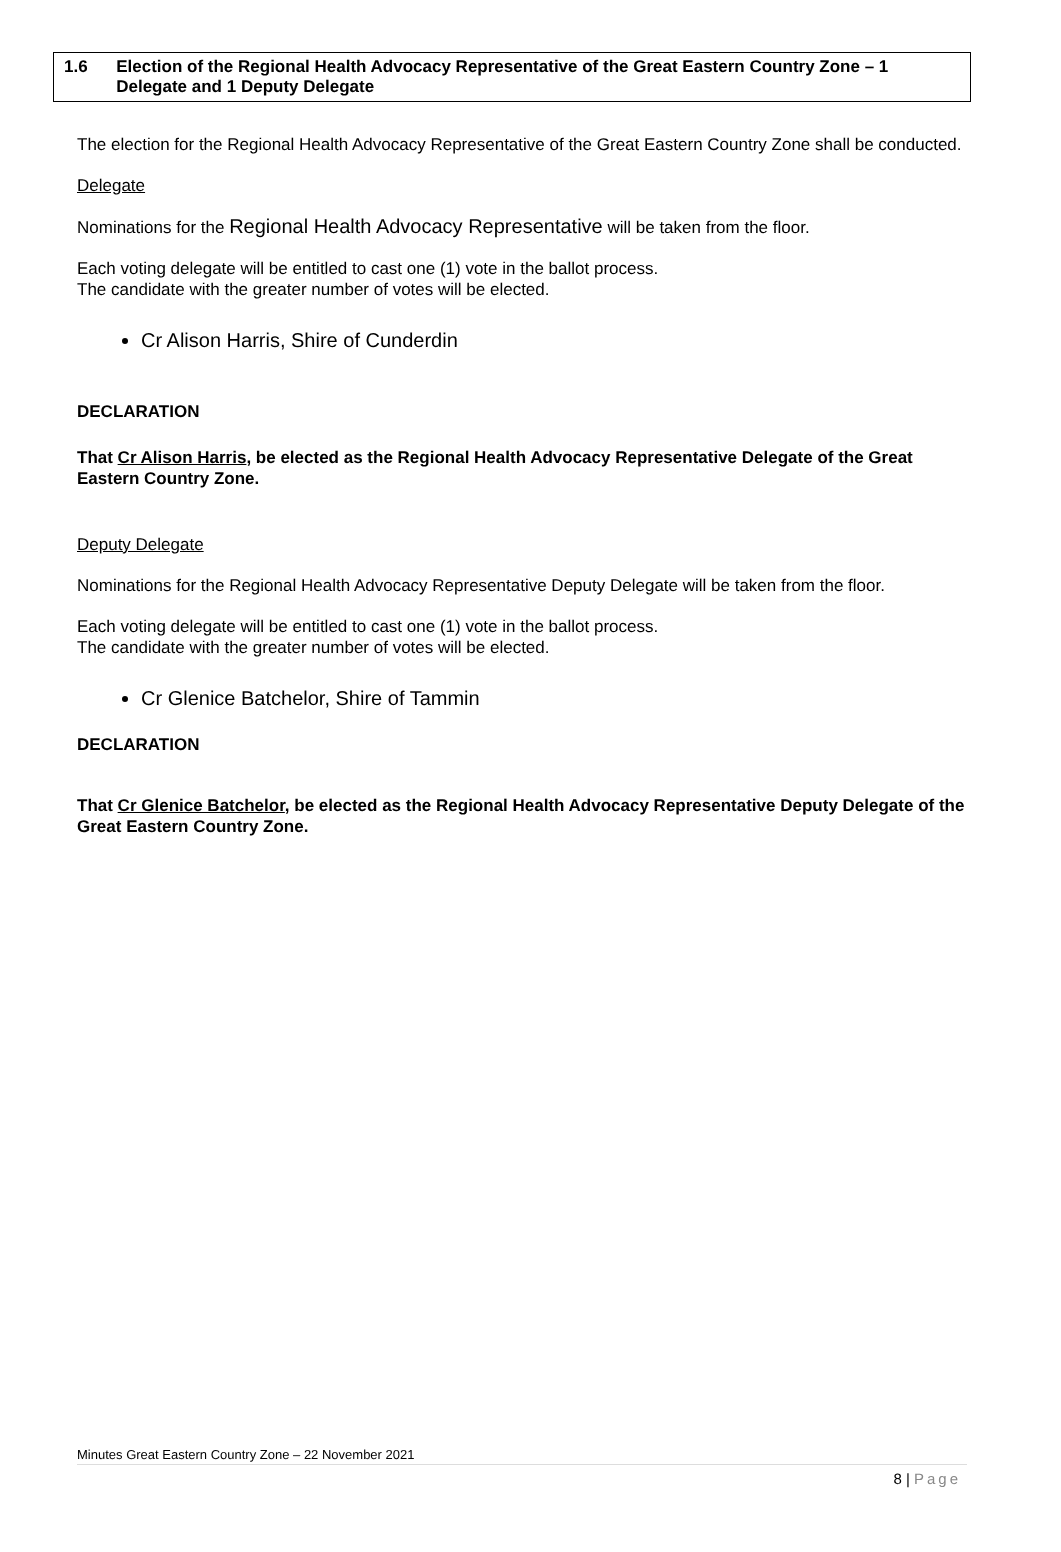1.6 Election of the Regional Health Advocacy Representative of the Great Eastern Country Zone – 1 Delegate and 1 Deputy Delegate
The election for the Regional Health Advocacy Representative of the Great Eastern Country Zone shall be conducted.
Delegate
Nominations for the Regional Health Advocacy Representative will be taken from the floor.
Each voting delegate will be entitled to cast one (1) vote in the ballot process.
The candidate with the greater number of votes will be elected.
Cr Alison Harris, Shire of Cunderdin
DECLARATION
That Cr Alison Harris, be elected as the Regional Health Advocacy Representative Delegate of the Great Eastern Country Zone.
Deputy Delegate
Nominations for the Regional Health Advocacy Representative Deputy Delegate will be taken from the floor.
Each voting delegate will be entitled to cast one (1) vote in the ballot process.
The candidate with the greater number of votes will be elected.
Cr Glenice Batchelor, Shire of Tammin
DECLARATION
That Cr Glenice Batchelor, be elected as the Regional Health Advocacy Representative Deputy Delegate of the Great Eastern Country Zone.
Minutes Great Eastern Country Zone – 22 November 2021
8 | Page